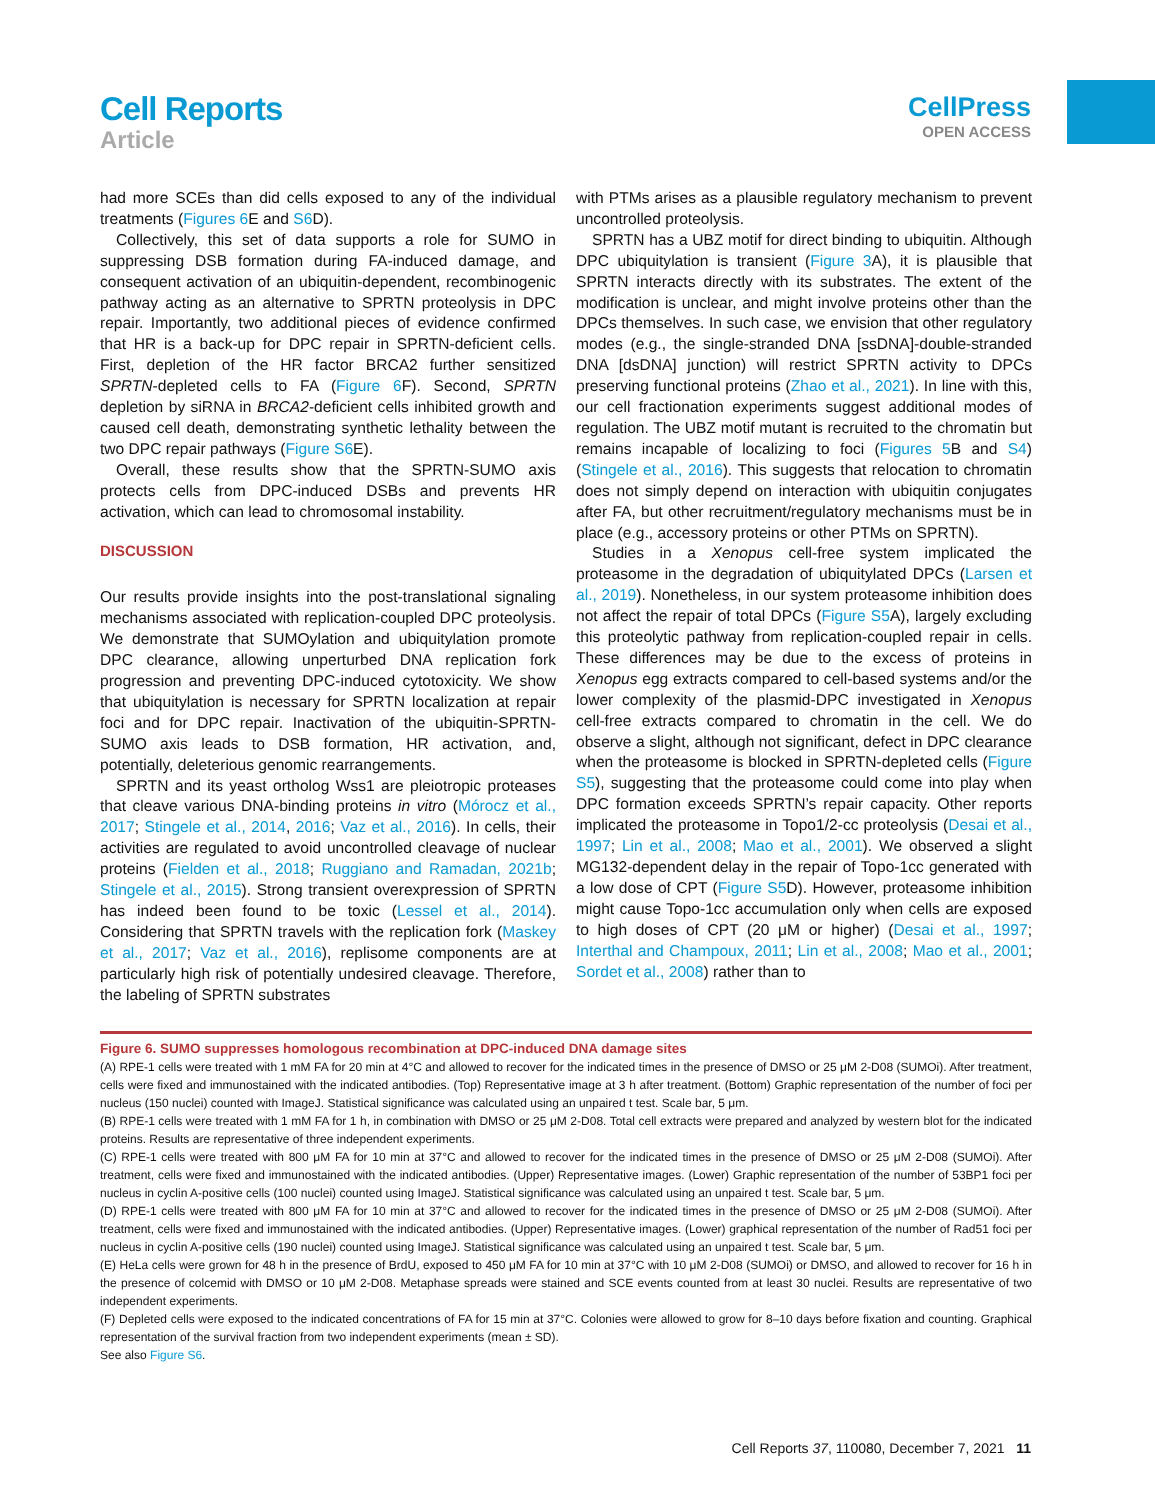Cell Reports
Article
CellPress
OPEN ACCESS
had more SCEs than did cells exposed to any of the individual treatments (Figures 6 E and S6 D).
Collectively, this set of data supports a role for SUMO in suppressing DSB formation during FA-induced damage, and consequent activation of an ubiquitin-dependent, recombinogenic pathway acting as an alternative to SPRTN proteolysis in DPC repair. Importantly, two additional pieces of evidence confirmed that HR is a back-up for DPC repair in SPRTN-deficient cells. First, depletion of the HR factor BRCA2 further sensitized SPRTN-depleted cells to FA (Figure 6 F). Second, SPRTN depletion by siRNA in BRCA2-deficient cells inhibited growth and caused cell death, demonstrating synthetic lethality between the two DPC repair pathways (Figure S6 E).
Overall, these results show that the SPRTN-SUMO axis protects cells from DPC-induced DSBs and prevents HR activation, which can lead to chromosomal instability.
DISCUSSION
Our results provide insights into the post-translational signaling mechanisms associated with replication-coupled DPC proteolysis. We demonstrate that SUMOylation and ubiquitylation promote DPC clearance, allowing unperturbed DNA replication fork progression and preventing DPC-induced cytotoxicity. We show that ubiquitylation is necessary for SPRTN localization at repair foci and for DPC repair. Inactivation of the ubiquitin-SPRTN-SUMO axis leads to DSB formation, HR activation, and, potentially, deleterious genomic rearrangements.
SPRTN and its yeast ortholog Wss1 are pleiotropic proteases that cleave various DNA-binding proteins in vitro (Mórocz et al., 2017; Stingele et al., 2014, 2016; Vaz et al., 2016). In cells, their activities are regulated to avoid uncontrolled cleavage of nuclear proteins (Fielden et al., 2018; Ruggiano and Ramadan, 2021b; Stingele et al., 2015). Strong transient overexpression of SPRTN has indeed been found to be toxic (Lessel et al., 2014). Considering that SPRTN travels with the replication fork (Maskey et al., 2017; Vaz et al., 2016), replisome components are at particularly high risk of potentially undesired cleavage. Therefore, the labeling of SPRTN substrates
with PTMs arises as a plausible regulatory mechanism to prevent uncontrolled proteolysis.
SPRTN has a UBZ motif for direct binding to ubiquitin. Although DPC ubiquitylation is transient (Figure 3 A), it is plausible that SPRTN interacts directly with its substrates. The extent of the modification is unclear, and might involve proteins other than the DPCs themselves. In such case, we envision that other regulatory modes (e.g., the single-stranded DNA [ssDNA]-double-stranded DNA [dsDNA] junction) will restrict SPRTN activity to DPCs preserving functional proteins (Zhao et al., 2021). In line with this, our cell fractionation experiments suggest additional modes of regulation. The UBZ motif mutant is recruited to the chromatin but remains incapable of localizing to foci (Figures 5 B and S4) (Stingele et al., 2016). This suggests that relocation to chromatin does not simply depend on interaction with ubiquitin conjugates after FA, but other recruitment/regulatory mechanisms must be in place (e.g., accessory proteins or other PTMs on SPRTN).
Studies in a Xenopus cell-free system implicated the proteasome in the degradation of ubiquitylated DPCs (Larsen et al., 2019). Nonetheless, in our system proteasome inhibition does not affect the repair of total DPCs (Figure S5 A), largely excluding this proteolytic pathway from replication-coupled repair in cells. These differences may be due to the excess of proteins in Xenopus egg extracts compared to cell-based systems and/or the lower complexity of the plasmid-DPC investigated in Xenopus cell-free extracts compared to chromatin in the cell. We do observe a slight, although not significant, defect in DPC clearance when the proteasome is blocked in SPRTN-depleted cells (Figure S5), suggesting that the proteasome could come into play when DPC formation exceeds SPRTN’s repair capacity. Other reports implicated the proteasome in Topo1/2-cc proteolysis (Desai et al., 1997; Lin et al., 2008; Mao et al., 2001). We observed a slight MG132-dependent delay in the repair of Topo-1cc generated with a low dose of CPT (Figure S5 D). However, proteasome inhibition might cause Topo-1cc accumulation only when cells are exposed to high doses of CPT (20 μM or higher) (Desai et al., 1997; Interthal and Champoux, 2011; Lin et al., 2008; Mao et al., 2001; Sordet et al., 2008) rather than to
Figure 6. SUMO suppresses homologous recombination at DPC-induced DNA damage sites
(A) RPE-1 cells were treated with 1 mM FA for 20 min at 4°C and allowed to recover for the indicated times in the presence of DMSO or 25 μM 2-D08 (SUMOi). After treatment, cells were fixed and immunostained with the indicated antibodies. (Top) Representative image at 3 h after treatment. (Bottom) Graphic representation of the number of foci per nucleus (150 nuclei) counted with ImageJ. Statistical significance was calculated using an unpaired t test. Scale bar, 5 μm.
(B) RPE-1 cells were treated with 1 mM FA for 1 h, in combination with DMSO or 25 μM 2-D08. Total cell extracts were prepared and analyzed by western blot for the indicated proteins. Results are representative of three independent experiments.
(C) RPE-1 cells were treated with 800 μM FA for 10 min at 37°C and allowed to recover for the indicated times in the presence of DMSO or 25 μM 2-D08 (SUMOi). After treatment, cells were fixed and immunostained with the indicated antibodies. (Upper) Representative images. (Lower) Graphic representation of the number of 53BP1 foci per nucleus in cyclin A-positive cells (100 nuclei) counted using ImageJ. Statistical significance was calculated using an unpaired t test. Scale bar, 5 μm.
(D) RPE-1 cells were treated with 800 μM FA for 10 min at 37°C and allowed to recover for the indicated times in the presence of DMSO or 25 μM 2-D08 (SUMOi). After treatment, cells were fixed and immunostained with the indicated antibodies. (Upper) Representative images. (Lower) graphical representation of the number of Rad51 foci per nucleus in cyclin A-positive cells (190 nuclei) counted using ImageJ. Statistical significance was calculated using an unpaired t test. Scale bar, 5 μm.
(E) HeLa cells were grown for 48 h in the presence of BrdU, exposed to 450 μM FA for 10 min at 37°C with 10 μM 2-D08 (SUMOi) or DMSO, and allowed to recover for 16 h in the presence of colcemid with DMSO or 10 μM 2-D08. Metaphase spreads were stained and SCE events counted from at least 30 nuclei. Results are representative of two independent experiments.
(F) Depleted cells were exposed to the indicated concentrations of FA for 15 min at 37°C. Colonies were allowed to grow for 8–10 days before fixation and counting. Graphical representation of the survival fraction from two independent experiments (mean ± SD).
See also Figure S6.
Cell Reports 37, 110080, December 7, 2021 11